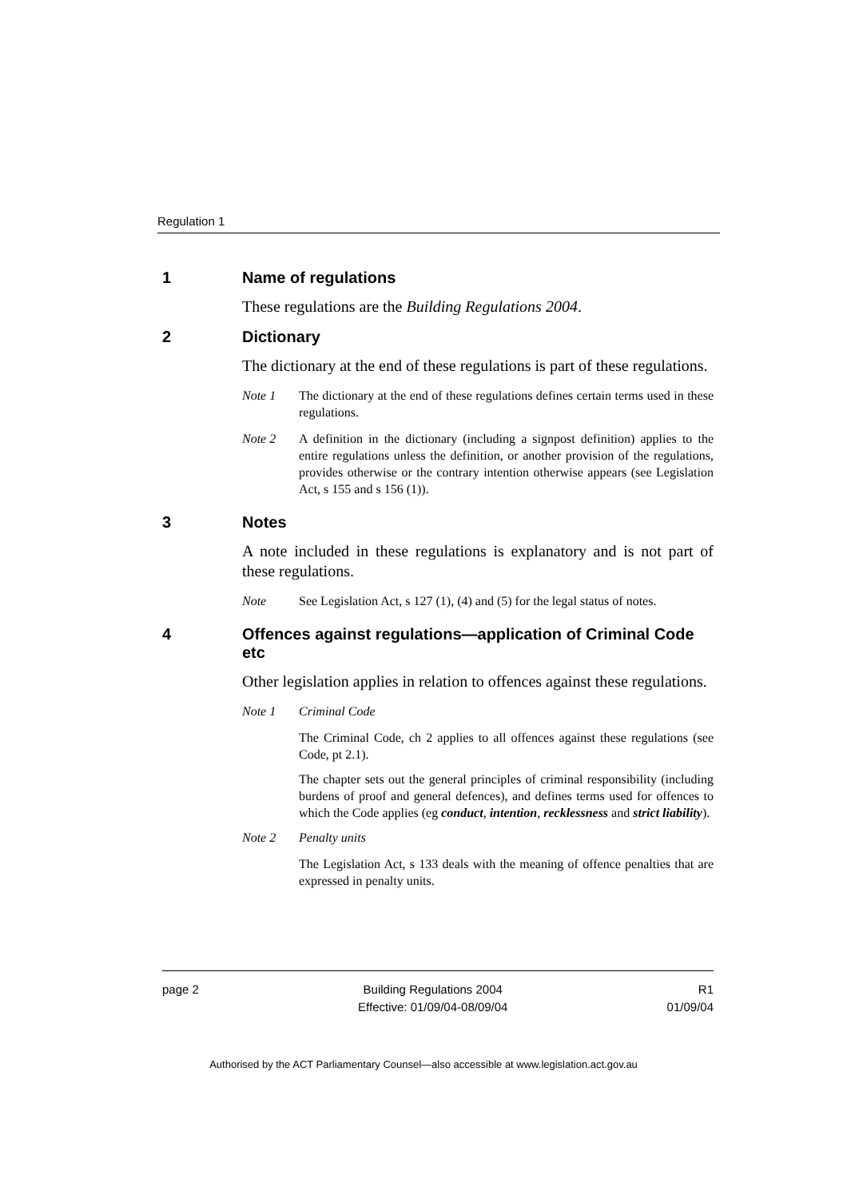Regulation 1
1 Name of regulations
These regulations are the Building Regulations 2004.
2 Dictionary
The dictionary at the end of these regulations is part of these regulations.
Note 1 The dictionary at the end of these regulations defines certain terms used in these regulations.
Note 2 A definition in the dictionary (including a signpost definition) applies to the entire regulations unless the definition, or another provision of the regulations, provides otherwise or the contrary intention otherwise appears (see Legislation Act, s 155 and s 156 (1)).
3 Notes
A note included in these regulations is explanatory and is not part of these regulations.
Note See Legislation Act, s 127 (1), (4) and (5) for the legal status of notes.
4 Offences against regulations—application of Criminal Code etc
Other legislation applies in relation to offences against these regulations.
Note 1 Criminal Code
The Criminal Code, ch 2 applies to all offences against these regulations (see Code, pt 2.1).
The chapter sets out the general principles of criminal responsibility (including burdens of proof and general defences), and defines terms used for offences to which the Code applies (eg conduct, intention, recklessness and strict liability).
Note 2 Penalty units
The Legislation Act, s 133 deals with the meaning of offence penalties that are expressed in penalty units.
page 2 Building Regulations 2004
Effective: 01/09/04-08/09/04 R1
01/09/04
Authorised by the ACT Parliamentary Counsel—also accessible at www.legislation.act.gov.au